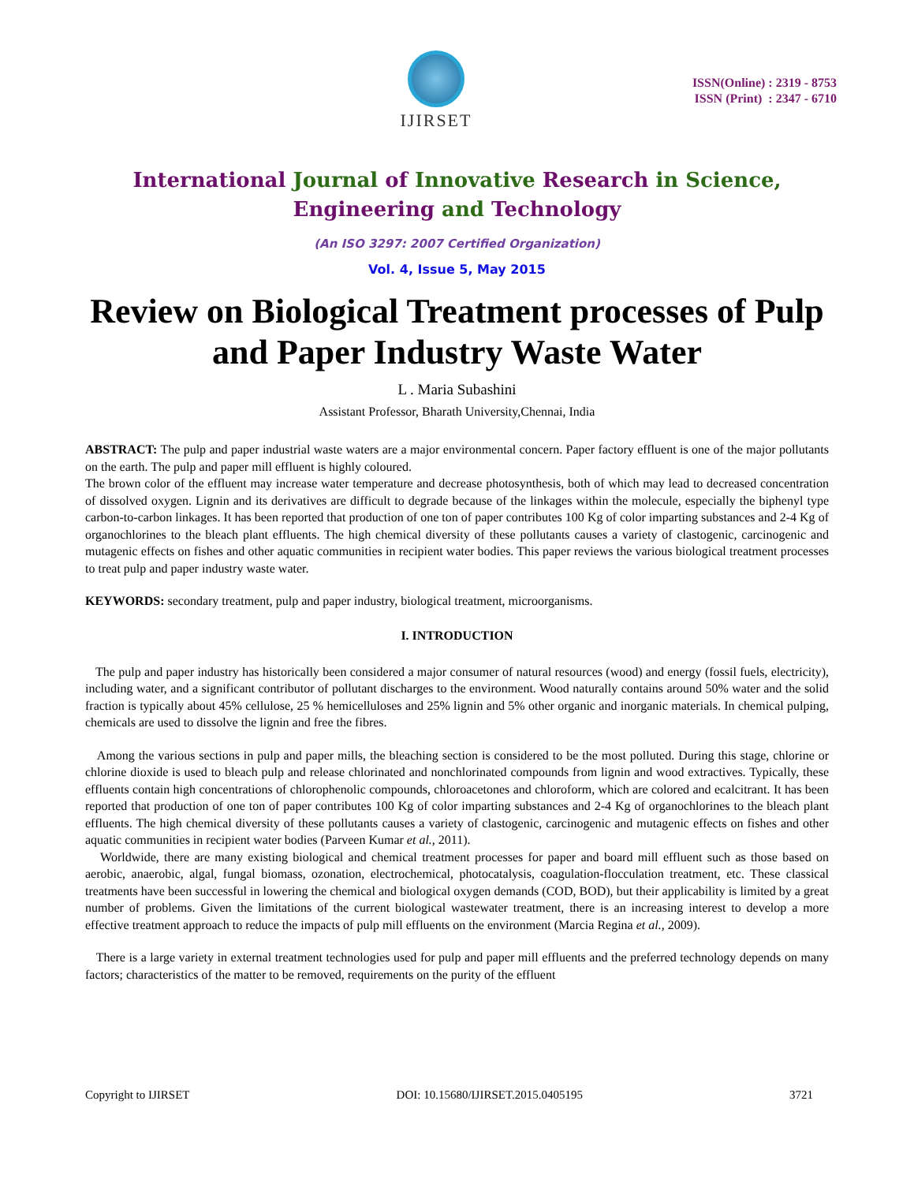IJIRSET
ISSN(Online) : 2319 - 8753
ISSN (Print) : 2347 - 6710
International Journal of Innovative Research in Science,
Engineering and Technology
(An ISO 3297: 2007 Certified Organization)
Vol. 4, Issue 5, May 2015
Review on Biological Treatment processes of Pulp and Paper Industry Waste Water
L . Maria Subashini
Assistant Professor, Bharath University,Chennai, India
ABSTRACT: The pulp and paper industrial waste waters are a major environmental concern. Paper factory effluent is one of the major pollutants on the earth. The pulp and paper mill effluent is highly coloured.
The brown color of the effluent may increase water temperature and decrease photosynthesis, both of which may lead to decreased concentration of dissolved oxygen. Lignin and its derivatives are difficult to degrade because of the linkages within the molecule, especially the biphenyl type carbon-to-carbon linkages. It has been reported that production of one ton of paper contributes 100 Kg of color imparting substances and 2-4 Kg of organochlorines to the bleach plant effluents. The high chemical diversity of these pollutants causes a variety of clastogenic, carcinogenic and mutagenic effects on fishes and other aquatic communities in recipient water bodies. This paper reviews the various biological treatment processes to treat pulp and paper industry waste water.
KEYWORDS: secondary treatment, pulp and paper industry, biological treatment, microorganisms.
I. INTRODUCTION
The pulp and paper industry has historically been considered a major consumer of natural resources (wood) and energy (fossil fuels, electricity), including water, and a significant contributor of pollutant discharges to the environment. Wood naturally contains around 50% water and the solid fraction is typically about 45% cellulose, 25 % hemicelluloses and 25% lignin and 5% other organic and inorganic materials. In chemical pulping, chemicals are used to dissolve the lignin and free the fibres.
Among the various sections in pulp and paper mills, the bleaching section is considered to be the most polluted. During this stage, chlorine or chlorine dioxide is used to bleach pulp and release chlorinated and nonchlorinated compounds from lignin and wood extractives. Typically, these effluents contain high concentrations of chlorophenolic compounds, chloroacetones and chloroform, which are colored and ecalcitrant. It has been reported that production of one ton of paper contributes 100 Kg of color imparting substances and 2-4 Kg of organochlorines to the bleach plant effluents. The high chemical diversity of these pollutants causes a variety of clastogenic, carcinogenic and mutagenic effects on fishes and other aquatic communities in recipient water bodies (Parveen Kumar et al., 2011).
Worldwide, there are many existing biological and chemical treatment processes for paper and board mill effluent such as those based on aerobic, anaerobic, algal, fungal biomass, ozonation, electrochemical, photocatalysis, coagulation-flocculation treatment, etc. These classical treatments have been successful in lowering the chemical and biological oxygen demands (COD, BOD), but their applicability is limited by a great number of problems. Given the limitations of the current biological wastewater treatment, there is an increasing interest to develop a more effective treatment approach to reduce the impacts of pulp mill effluents on the environment (Marcia Regina et al., 2009).
There is a large variety in external treatment technologies used for pulp and paper mill effluents and the preferred technology depends on many factors; characteristics of the matter to be removed, requirements on the purity of the effluent
Copyright to IJIRSET DOI: 10.15680/IJIRSET.2015.0405195 3721